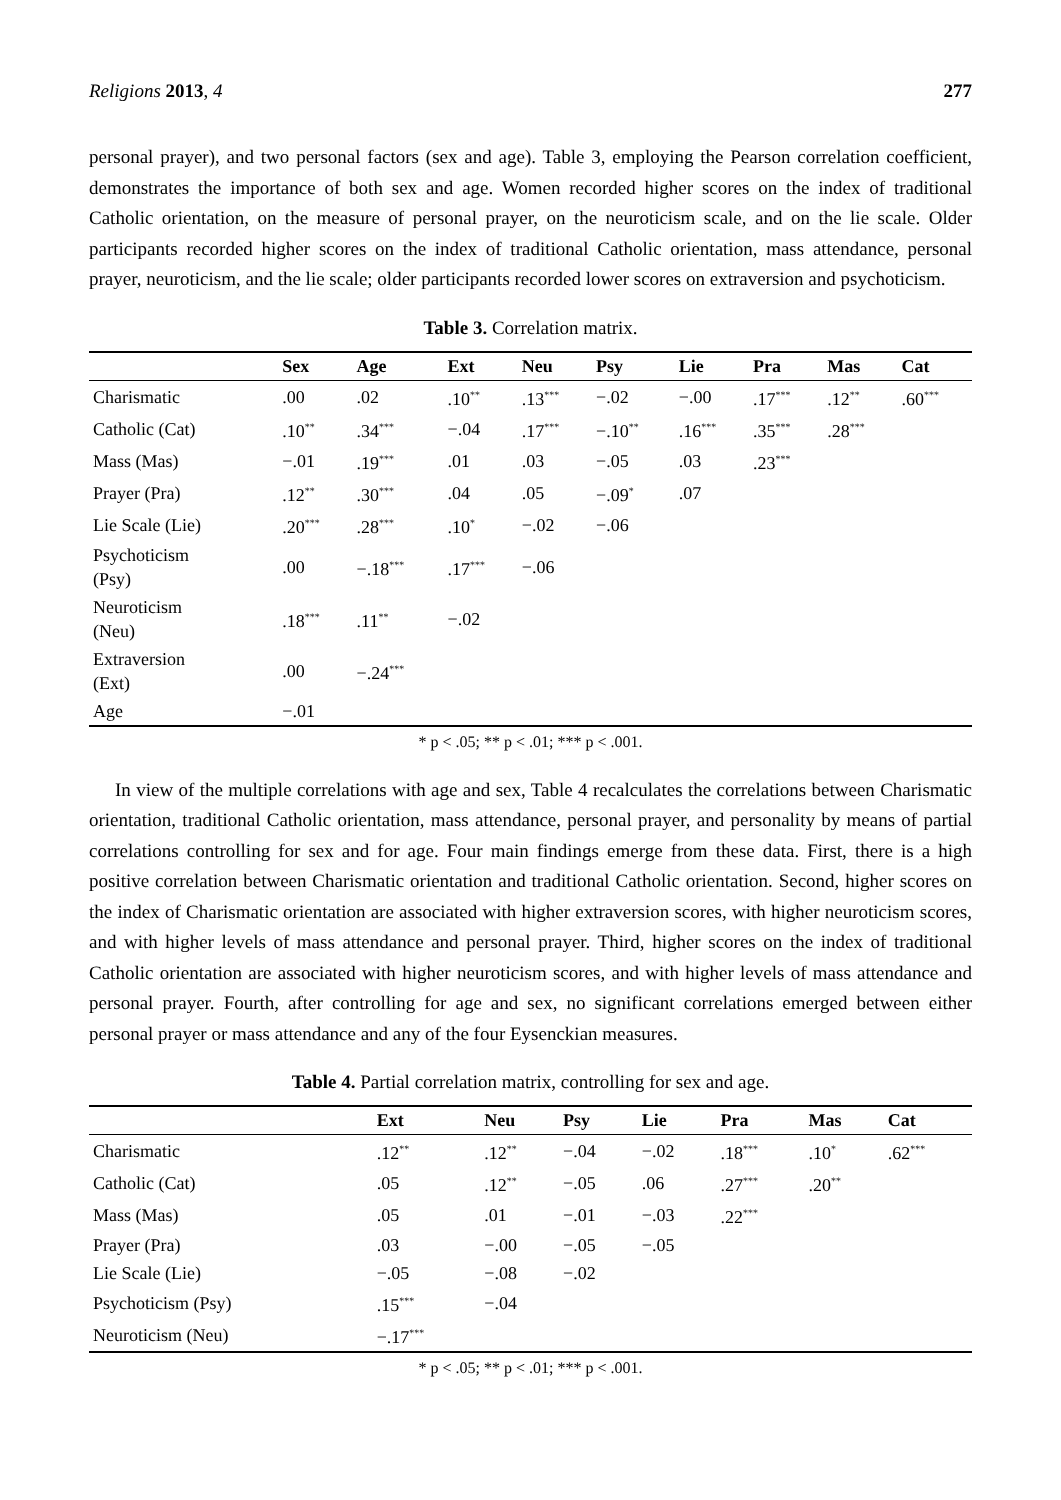Religions 2013, 4 277
personal prayer), and two personal factors (sex and age). Table 3, employing the Pearson correlation coefficient, demonstrates the importance of both sex and age. Women recorded higher scores on the index of traditional Catholic orientation, on the measure of personal prayer, on the neuroticism scale, and on the lie scale. Older participants recorded higher scores on the index of traditional Catholic orientation, mass attendance, personal prayer, neuroticism, and the lie scale; older participants recorded lower scores on extraversion and psychoticism.
Table 3. Correlation matrix.
| | Sex | Age | Ext | Neu | Psy | Lie | Pra | Mas | Cat |
| --- | --- | --- | --- | --- | --- | --- | --- | --- | --- |
| Charismatic | .00 | .02 | .10<sup>**</sup> | .13<sup>***</sup> | −.02 | −.00 | .17<sup>***</sup> | .12<sup>**</sup> | .60<sup>***</sup> |
| Catholic (Cat) | .10<sup>**</sup> | .34<sup>***</sup> | −.04 | .17<sup>***</sup> | −.10<sup>**</sup> | .16<sup>***</sup> | .35<sup>***</sup> | .28<sup>***</sup> | |
| Mass (Mas) | −.01 | .19<sup>***</sup> | .01 | .03 | −.05 | .03 | .23<sup>***</sup> | | |
| Prayer (Pra) | .12<sup>**</sup> | .30<sup>***</sup> | .04 | .05 | −.09<sup>*</sup> | .07 | | | |
| Lie Scale (Lie) | .20<sup>***</sup> | .28<sup>***</sup> | .10<sup>*</sup> | −.02 | −.06 | | | | |
| Psychoticism (Psy) | .00 | −.18<sup>***</sup> | .17<sup>***</sup> | −.06 | | | | | |
| Neuroticism (Neu) | .18<sup>***</sup> | .11<sup>**</sup> | −.02 | | | | | | |
| Extraversion (Ext) | .00 | −.24<sup>***</sup> | | | | | | | |
| Age | −.01 | | | | | | | | |
* p < .05; ** p < .01; *** p < .001.
In view of the multiple correlations with age and sex, Table 4 recalculates the correlations between Charismatic orientation, traditional Catholic orientation, mass attendance, personal prayer, and personality by means of partial correlations controlling for sex and for age. Four main findings emerge from these data. First, there is a high positive correlation between Charismatic orientation and traditional Catholic orientation. Second, higher scores on the index of Charismatic orientation are associated with higher extraversion scores, with higher neuroticism scores, and with higher levels of mass attendance and personal prayer. Third, higher scores on the index of traditional Catholic orientation are associated with higher neuroticism scores, and with higher levels of mass attendance and personal prayer. Fourth, after controlling for age and sex, no significant correlations emerged between either personal prayer or mass attendance and any of the four Eysenckian measures.
Table 4. Partial correlation matrix, controlling for sex and age.
| | Ext | Neu | Psy | Lie | Pra | Mas | Cat |
| --- | --- | --- | --- | --- | --- | --- | --- |
| Charismatic | .12<sup>**</sup> | .12<sup>**</sup> | −.04 | −.02 | .18<sup>***</sup> | .10<sup>*</sup> | .62<sup>***</sup> |
| Catholic (Cat) | .05 | .12<sup>**</sup> | −.05 | .06 | .27<sup>***</sup> | .20<sup>**</sup> | |
| Mass (Mas) | .05 | .01 | −.01 | −.03 | .22<sup>***</sup> | | |
| Prayer (Pra) | .03 | −.00 | −.05 | −.05 | | | |
| Lie Scale (Lie) | −.05 | −.08 | −.02 | | | | |
| Psychoticism (Psy) | .15<sup>***</sup> | −.04 | | | | | |
| Neuroticism (Neu) | −.17<sup>***</sup> | | | | | | |
* p < .05; ** p < .01; *** p < .001.